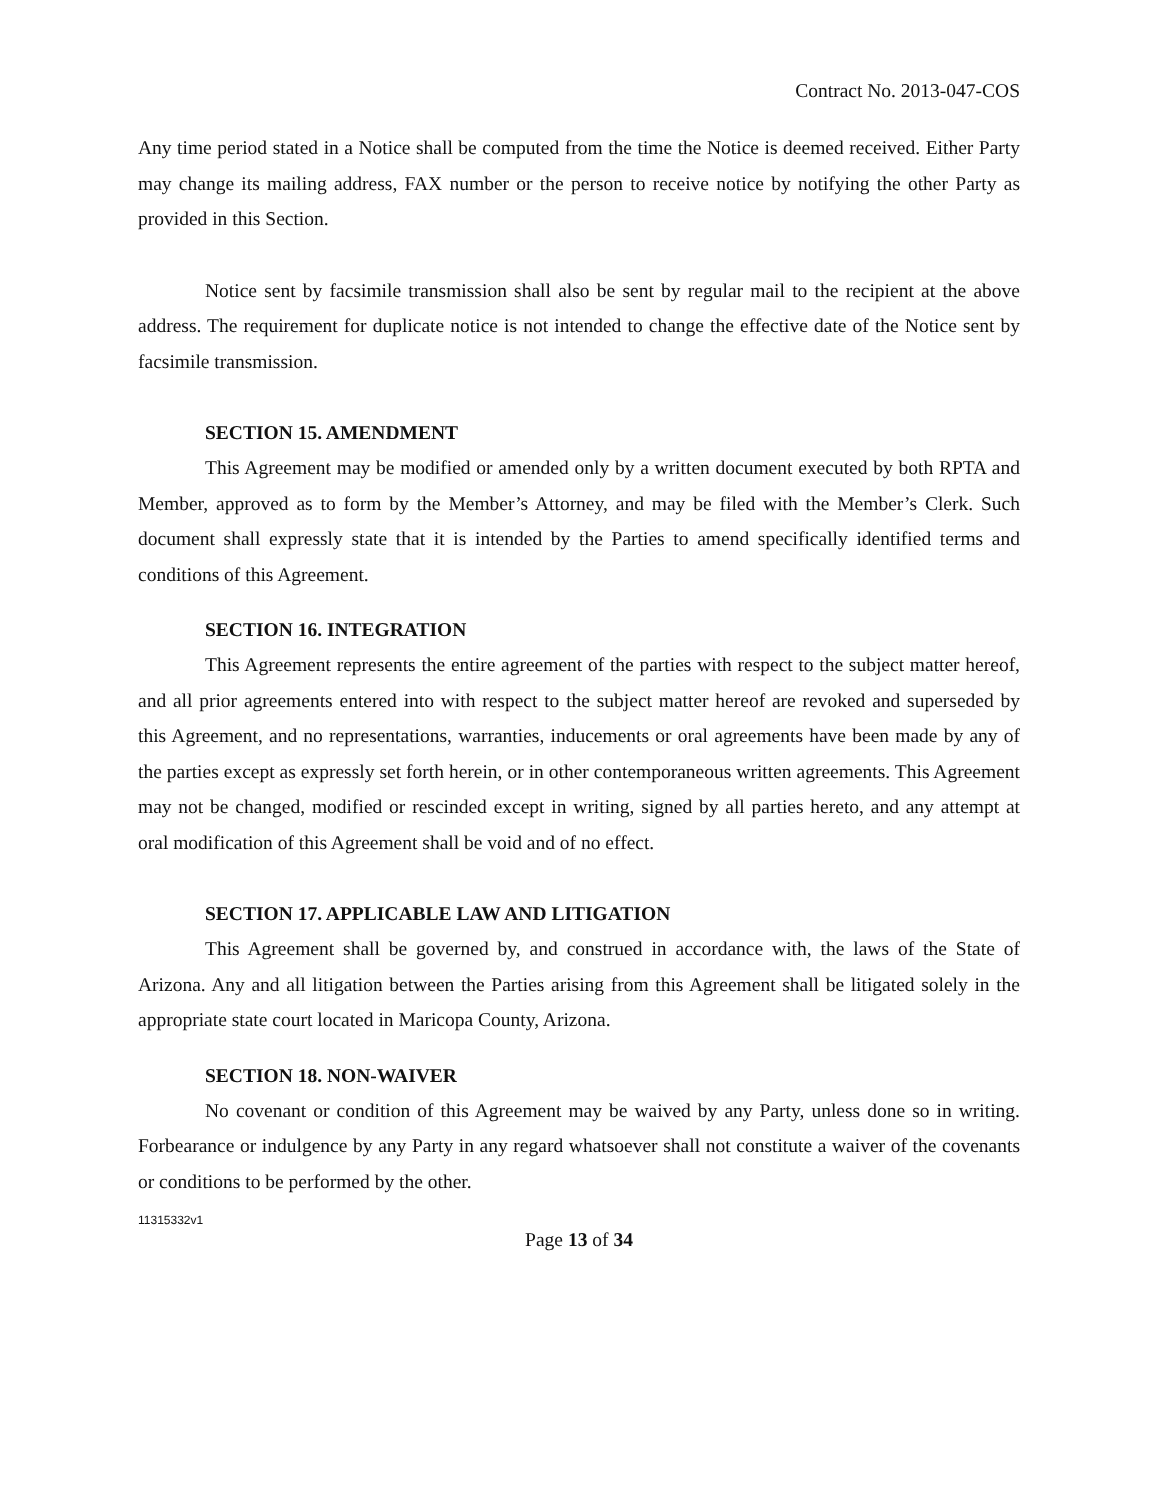Contract No. 2013-047-COS
Any time period stated in a Notice shall be computed from the time the Notice is deemed received. Either Party may change its mailing address, FAX number or the person to receive notice by notifying the other Party as provided in this Section.
Notice sent by facsimile transmission shall also be sent by regular mail to the recipient at the above address. The requirement for duplicate notice is not intended to change the effective date of the Notice sent by facsimile transmission.
SECTION 15. AMENDMENT
This Agreement may be modified or amended only by a written document executed by both RPTA and Member, approved as to form by the Member’s Attorney, and may be filed with the Member’s Clerk. Such document shall expressly state that it is intended by the Parties to amend specifically identified terms and conditions of this Agreement.
SECTION 16. INTEGRATION
This Agreement represents the entire agreement of the parties with respect to the subject matter hereof, and all prior agreements entered into with respect to the subject matter hereof are revoked and superseded by this Agreement, and no representations, warranties, inducements or oral agreements have been made by any of the parties except as expressly set forth herein, or in other contemporaneous written agreements. This Agreement may not be changed, modified or rescinded except in writing, signed by all parties hereto, and any attempt at oral modification of this Agreement shall be void and of no effect.
SECTION 17. APPLICABLE LAW AND LITIGATION
This Agreement shall be governed by, and construed in accordance with, the laws of the State of Arizona. Any and all litigation between the Parties arising from this Agreement shall be litigated solely in the appropriate state court located in Maricopa County, Arizona.
SECTION 18. NON-WAIVER
No covenant or condition of this Agreement may be waived by any Party, unless done so in writing. Forbearance or indulgence by any Party in any regard whatsoever shall not constitute a waiver of the covenants or conditions to be performed by the other.
11315332v1
Page 13 of 34